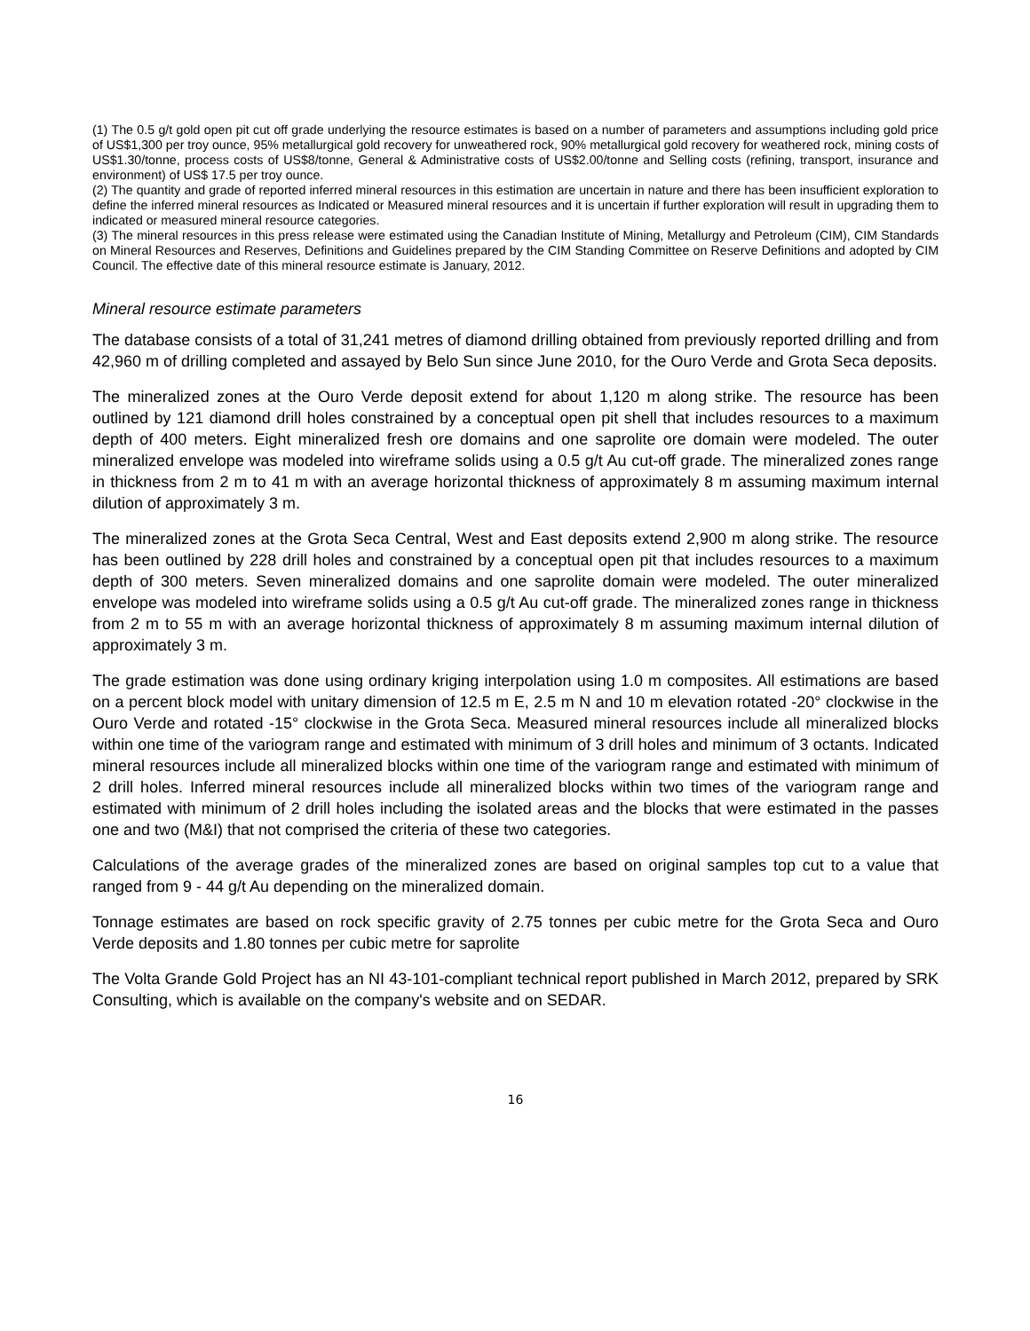(1) The 0.5 g/t gold open pit cut off grade underlying the resource estimates is based on a number of parameters and assumptions including gold price of US$1,300 per troy ounce, 95% metallurgical gold recovery for unweathered rock, 90% metallurgical gold recovery for weathered rock, mining costs of US$1.30/tonne, process costs of US$8/tonne, General & Administrative costs of US$2.00/tonne and Selling costs (refining, transport, insurance and environment) of US$ 17.5 per troy ounce.
(2) The quantity and grade of reported inferred mineral resources in this estimation are uncertain in nature and there has been insufficient exploration to define the inferred mineral resources as Indicated or Measured mineral resources and it is uncertain if further exploration will result in upgrading them to indicated or measured mineral resource categories.
(3) The mineral resources in this press release were estimated using the Canadian Institute of Mining, Metallurgy and Petroleum (CIM), CIM Standards on Mineral Resources and Reserves, Definitions and Guidelines prepared by the CIM Standing Committee on Reserve Definitions and adopted by CIM Council. The effective date of this mineral resource estimate is January, 2012.
Mineral resource estimate parameters
The database consists of a total of 31,241 metres of diamond drilling obtained from previously reported drilling and from 42,960 m of drilling completed and assayed by Belo Sun since June 2010, for the Ouro Verde and Grota Seca deposits.
The mineralized zones at the Ouro Verde deposit extend for about 1,120 m along strike. The resource has been outlined by 121 diamond drill holes constrained by a conceptual open pit shell that includes resources to a maximum depth of 400 meters. Eight mineralized fresh ore domains and one saprolite ore domain were modeled. The outer mineralized envelope was modeled into wireframe solids using a 0.5 g/t Au cut-off grade. The mineralized zones range in thickness from 2 m to 41 m with an average horizontal thickness of approximately 8 m assuming maximum internal dilution of approximately 3 m.
The mineralized zones at the Grota Seca Central, West and East deposits extend 2,900 m along strike. The resource has been outlined by 228 drill holes and constrained by a conceptual open pit that includes resources to a maximum depth of 300 meters. Seven mineralized domains and one saprolite domain were modeled. The outer mineralized envelope was modeled into wireframe solids using a 0.5 g/t Au cut-off grade. The mineralized zones range in thickness from 2 m to 55 m with an average horizontal thickness of approximately 8 m assuming maximum internal dilution of approximately 3 m.
The grade estimation was done using ordinary kriging interpolation using 1.0 m composites. All estimations are based on a percent block model with unitary dimension of 12.5 m E, 2.5 m N and 10 m elevation rotated -20° clockwise in the Ouro Verde and rotated -15° clockwise in the Grota Seca. Measured mineral resources include all mineralized blocks within one time of the variogram range and estimated with minimum of 3 drill holes and minimum of 3 octants. Indicated mineral resources include all mineralized blocks within one time of the variogram range and estimated with minimum of 2 drill holes. Inferred mineral resources include all mineralized blocks within two times of the variogram range and estimated with minimum of 2 drill holes including the isolated areas and the blocks that were estimated in the passes one and two (M&I) that not comprised the criteria of these two categories.
Calculations of the average grades of the mineralized zones are based on original samples top cut to a value that ranged from 9 - 44 g/t Au depending on the mineralized domain.
Tonnage estimates are based on rock specific gravity of 2.75 tonnes per cubic metre for the Grota Seca and Ouro Verde deposits and 1.80 tonnes per cubic metre for saprolite
The Volta Grande Gold Project has an NI 43-101-compliant technical report published in March 2012, prepared by SRK Consulting, which is available on the company's website and on SEDAR.
16